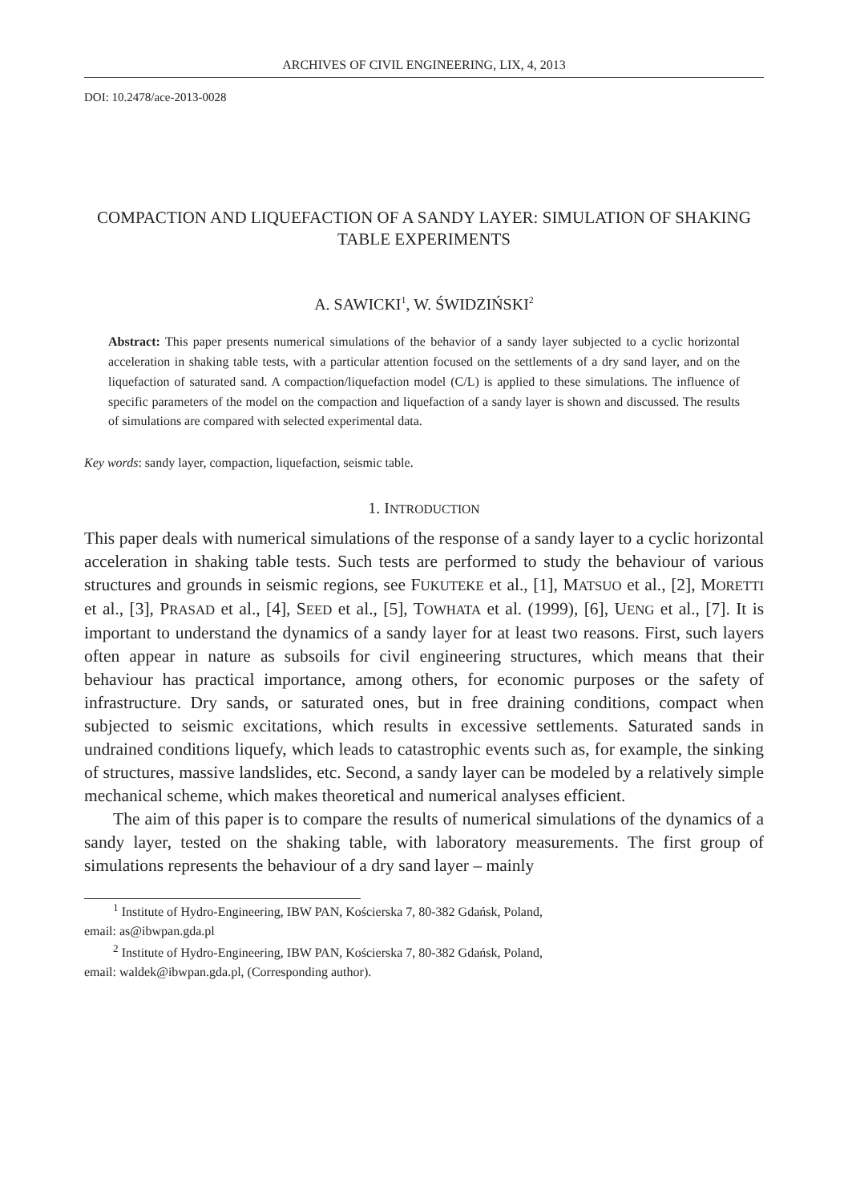ARCHIVES OF CIVIL ENGINEERING, LIX, 4, 2013
DOI: 10.2478/ace-2013-0028
COMPACTION AND LIQUEFACTION OF A SANDY LAYER: SIMULATION OF SHAKING TABLE EXPERIMENTS
A. SAWICKI<sup>1</sup>, W. ŚWIDZIŃSKI<sup>2</sup>
Abstract: This paper presents numerical simulations of the behavior of a sandy layer subjected to a cyclic horizontal acceleration in shaking table tests, with a particular attention focused on the settlements of a dry sand layer, and on the liquefaction of saturated sand. A compaction/liquefaction model (C/L) is applied to these simulations. The influence of specific parameters of the model on the compaction and liquefaction of a sandy layer is shown and discussed. The results of simulations are compared with selected experimental data.
Key words: sandy layer, compaction, liquefaction, seismic table.
1. INTRODUCTION
This paper deals with numerical simulations of the response of a sandy layer to a cyclic horizontal acceleration in shaking table tests. Such tests are performed to study the behaviour of various structures and grounds in seismic regions, see FUKUTEKE et al., [1], MATSUO et al., [2], MORETTI et al., [3], PRASAD et al., [4], SEED et al., [5], TOWHATA et al. (1999), [6], UENG et al., [7]. It is important to understand the dynamics of a sandy layer for at least two reasons. First, such layers often appear in nature as subsoils for civil engineering structures, which means that their behaviour has practical importance, among others, for economic purposes or the safety of infrastructure. Dry sands, or saturated ones, but in free draining conditions, compact when subjected to seismic excitations, which results in excessive settlements. Saturated sands in undrained conditions liquefy, which leads to catastrophic events such as, for example, the sinking of structures, massive landslides, etc. Second, a sandy layer can be modeled by a relatively simple mechanical scheme, which makes theoretical and numerical analyses efficient.
The aim of this paper is to compare the results of numerical simulations of the dynamics of a sandy layer, tested on the shaking table, with laboratory measurements. The first group of simulations represents the behaviour of a dry sand layer – mainly
<sup>1</sup> Institute of Hydro-Engineering, IBW PAN, Kościerska 7, 80-382 Gdańsk, Poland,
email: as@ibwpan.gda.pl
<sup>2</sup> Institute of Hydro-Engineering, IBW PAN, Kościerska 7, 80-382 Gdańsk, Poland,
email: waldek@ibwpan.gda.pl, (Corresponding author).